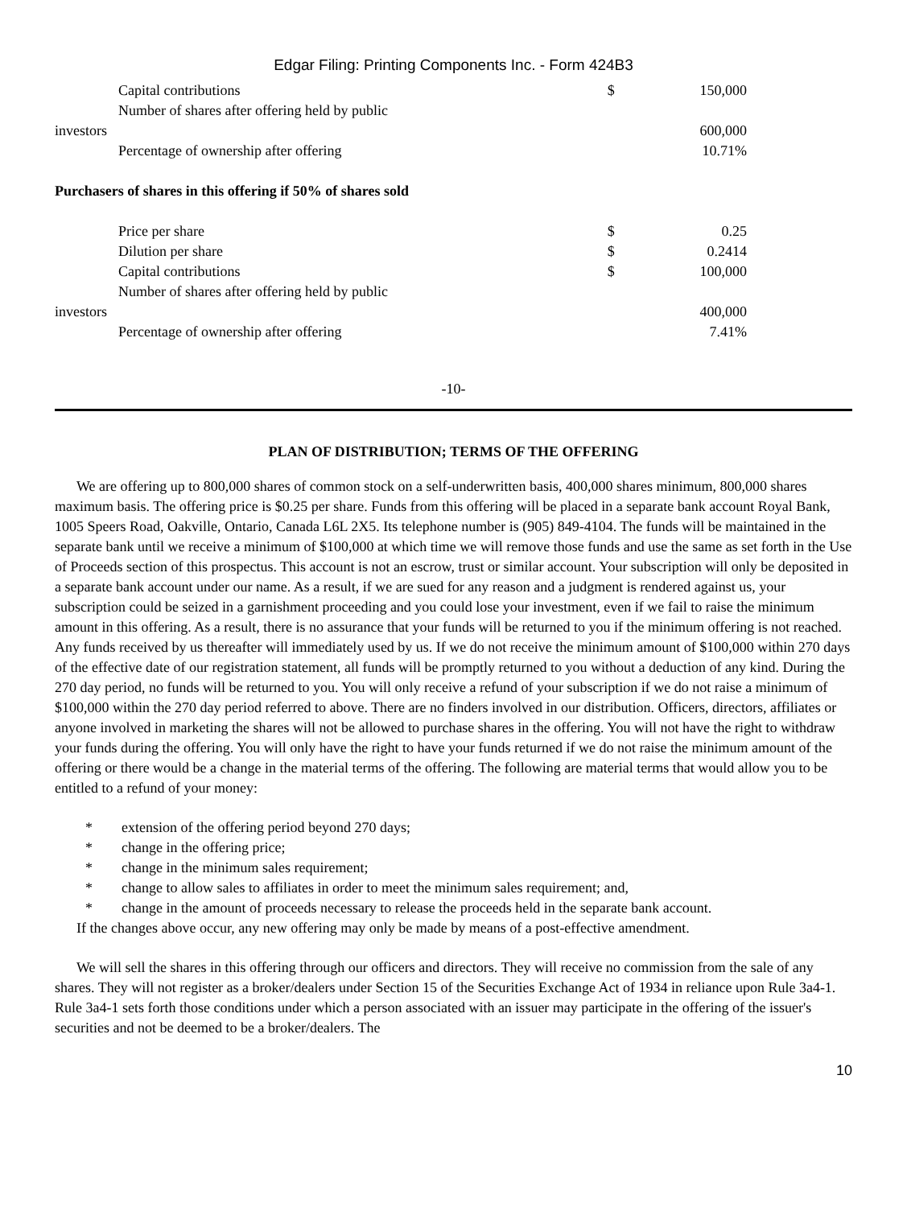Edgar Filing: Printing Components Inc. - Form 424B3
| Capital contributions | $ | 150,000 | |
| Number of shares after offering held by public | | | |
| investors | | 600,000 | |
| Percentage of ownership after offering | | 10.71% | |
| Purchasers of shares in this offering if 50% of shares sold | | | |
| Price per share | $ | 0.25 | |
| Dilution per share | $ | 0.2414 | |
| Capital contributions | $ | 100,000 | |
| Number of shares after offering held by public | | | |
| investors | | 400,000 | |
| Percentage of ownership after offering | | 7.41% | |
-10-
PLAN OF DISTRIBUTION; TERMS OF THE OFFERING
We are offering up to 800,000 shares of common stock on a self-underwritten basis, 400,000 shares minimum, 800,000 shares maximum basis. The offering price is $0.25 per share. Funds from this offering will be placed in a separate bank account Royal Bank, 1005 Speers Road, Oakville, Ontario, Canada L6L 2X5. Its telephone number is (905) 849-4104. The funds will be maintained in the separate bank until we receive a minimum of $100,000 at which time we will remove those funds and use the same as set forth in the Use of Proceeds section of this prospectus. This account is not an escrow, trust or similar account. Your subscription will only be deposited in a separate bank account under our name. As a result, if we are sued for any reason and a judgment is rendered against us, your subscription could be seized in a garnishment proceeding and you could lose your investment, even if we fail to raise the minimum amount in this offering. As a result, there is no assurance that your funds will be returned to you if the minimum offering is not reached. Any funds received by us thereafter will immediately used by us. If we do not receive the minimum amount of $100,000 within 270 days of the effective date of our registration statement, all funds will be promptly returned to you without a deduction of any kind. During the 270 day period, no funds will be returned to you. You will only receive a refund of your subscription if we do not raise a minimum of $100,000 within the 270 day period referred to above. There are no finders involved in our distribution. Officers, directors, affiliates or anyone involved in marketing the shares will not be allowed to purchase shares in the offering. You will not have the right to withdraw your funds during the offering. You will only have the right to have your funds returned if we do not raise the minimum amount of the offering or there would be a change in the material terms of the offering. The following are material terms that would allow you to be entitled to a refund of your money:
* extension of the offering period beyond 270 days;
* change in the offering price;
* change in the minimum sales requirement;
* change to allow sales to affiliates in order to meet the minimum sales requirement; and,
* change in the amount of proceeds necessary to release the proceeds held in the separate bank account.
If the changes above occur, any new offering may only be made by means of a post-effective amendment.
We will sell the shares in this offering through our officers and directors. They will receive no commission from the sale of any shares. They will not register as a broker/dealers under Section 15 of the Securities Exchange Act of 1934 in reliance upon Rule 3a4-1. Rule 3a4-1 sets forth those conditions under which a person associated with an issuer may participate in the offering of the issuer's securities and not be deemed to be a broker/dealers. The
10